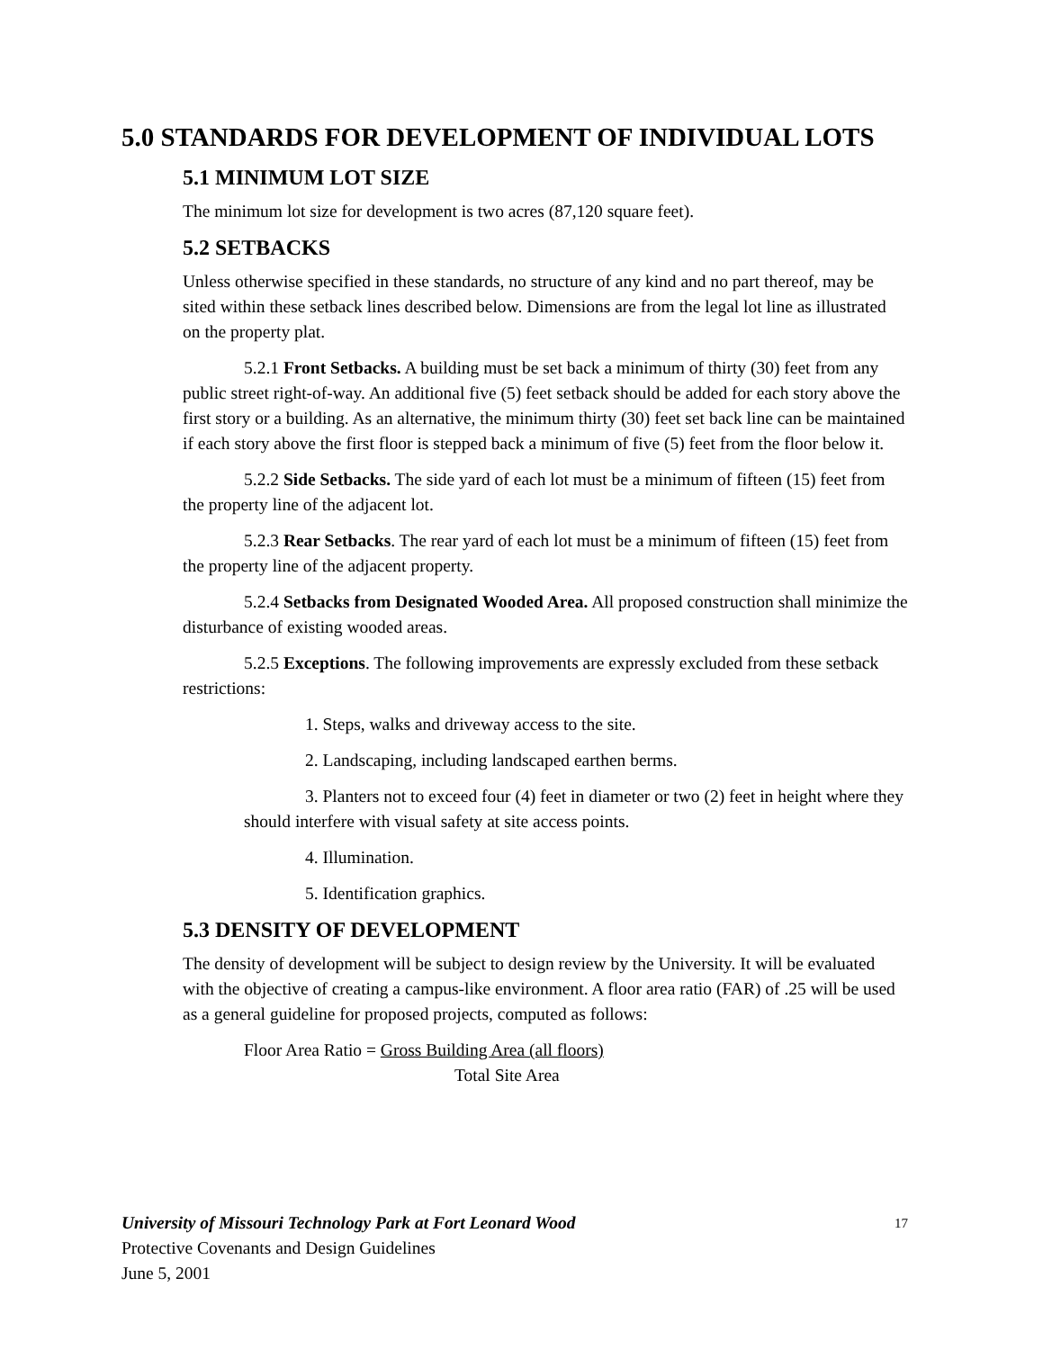5.0 STANDARDS FOR DEVELOPMENT OF INDIVIDUAL LOTS
5.1 MINIMUM LOT SIZE
The minimum lot size for development is two acres (87,120 square feet).
5.2 SETBACKS
Unless otherwise specified in these standards, no structure of any kind and no part thereof, may be sited within these setback lines described below. Dimensions are from the legal lot line as illustrated on the property plat.
5.2.1 Front Setbacks. A building must be set back a minimum of thirty (30) feet from any public street right-of-way. An additional five (5) feet setback should be added for each story above the first story or a building. As an alternative, the minimum thirty (30) feet set back line can be maintained if each story above the first floor is stepped back a minimum of five (5) feet from the floor below it.
5.2.2 Side Setbacks. The side yard of each lot must be a minimum of fifteen (15) feet from the property line of the adjacent lot.
5.2.3 Rear Setbacks. The rear yard of each lot must be a minimum of fifteen (15) feet from the property line of the adjacent property.
5.2.4 Setbacks from Designated Wooded Area. All proposed construction shall minimize the disturbance of existing wooded areas.
5.2.5 Exceptions. The following improvements are expressly excluded from these setback restrictions:
1. Steps, walks and driveway access to the site.
2. Landscaping, including landscaped earthen berms.
3. Planters not to exceed four (4) feet in diameter or two (2) feet in height where they should interfere with visual safety at site access points.
4. Illumination.
5. Identification graphics.
5.3 DENSITY OF DEVELOPMENT
The density of development will be subject to design review by the University. It will be evaluated with the objective of creating a campus-like environment. A floor area ratio (FAR) of .25 will be used as a general guideline for proposed projects, computed as follows:
Floor Area Ratio = Gross Building Area (all floors)
Total Site Area
17 University of Missouri Technology Park at Fort Leonard Wood
Protective Covenants and Design Guidelines
June 5, 2001